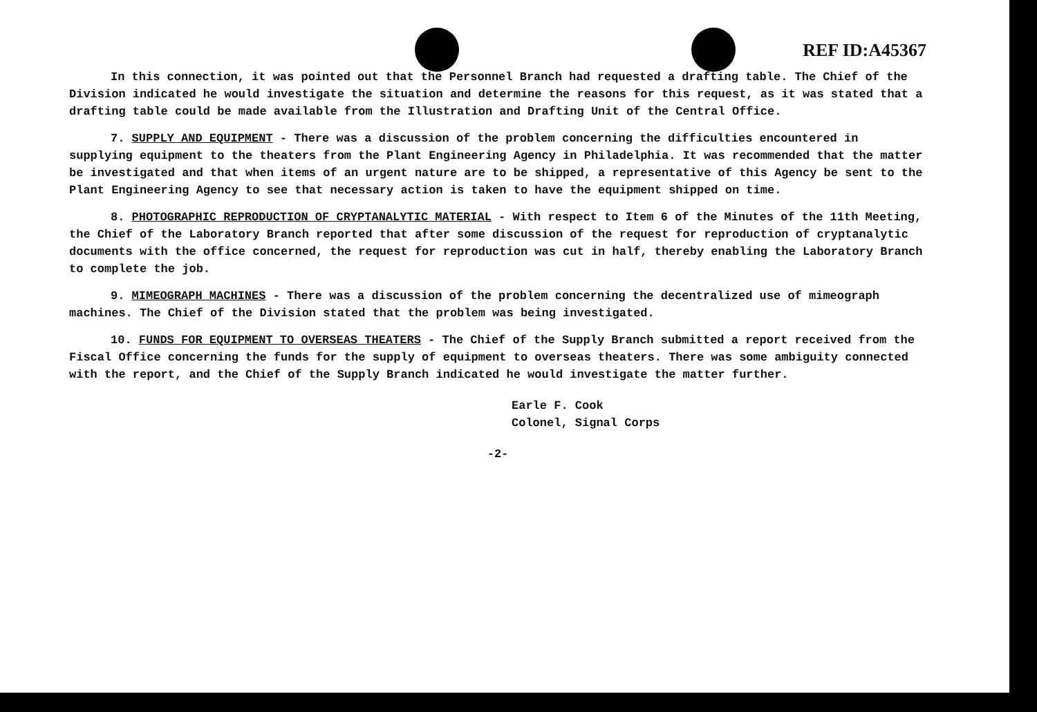REF ID:A45367
In this connection, it was pointed out that the Personnel Branch had requested a drafting table. The Chief of the Division indicated he would investigate the situation and determine the reasons for this request, as it was stated that a drafting table could be made available from the Illustration and Drafting Unit of the Central Office.
7. SUPPLY AND EQUIPMENT - There was a discussion of the problem concerning the difficulties encountered in supplying equipment to the theaters from the Plant Engineering Agency in Philadelphia. It was recommended that the matter be investigated and that when items of an urgent nature are to be shipped, a representative of this Agency be sent to the Plant Engineering Agency to see that necessary action is taken to have the equipment shipped on time.
8. PHOTOGRAPHIC REPRODUCTION OF CRYPTANALYTIC MATERIAL - With respect to Item 6 of the Minutes of the 11th Meeting, the Chief of the Laboratory Branch reported that after some discussion of the request for reproduction of cryptanalytic documents with the office concerned, the request for reproduction was cut in half, thereby enabling the Laboratory Branch to complete the job.
9. MIMEOGRAPH MACHINES - There was a discussion of the problem concerning the decentralized use of mimeograph machines. The Chief of the Division stated that the problem was being investigated.
10. FUNDS FOR EQUIPMENT TO OVERSEAS THEATERS - The Chief of the Supply Branch submitted a report received from the Fiscal Office concerning the funds for the supply of equipment to overseas theaters. There was some ambiguity connected with the report, and the Chief of the Supply Branch indicated he would investigate the matter further.
Earle F. Cook
Colonel, Signal Corps
-2-